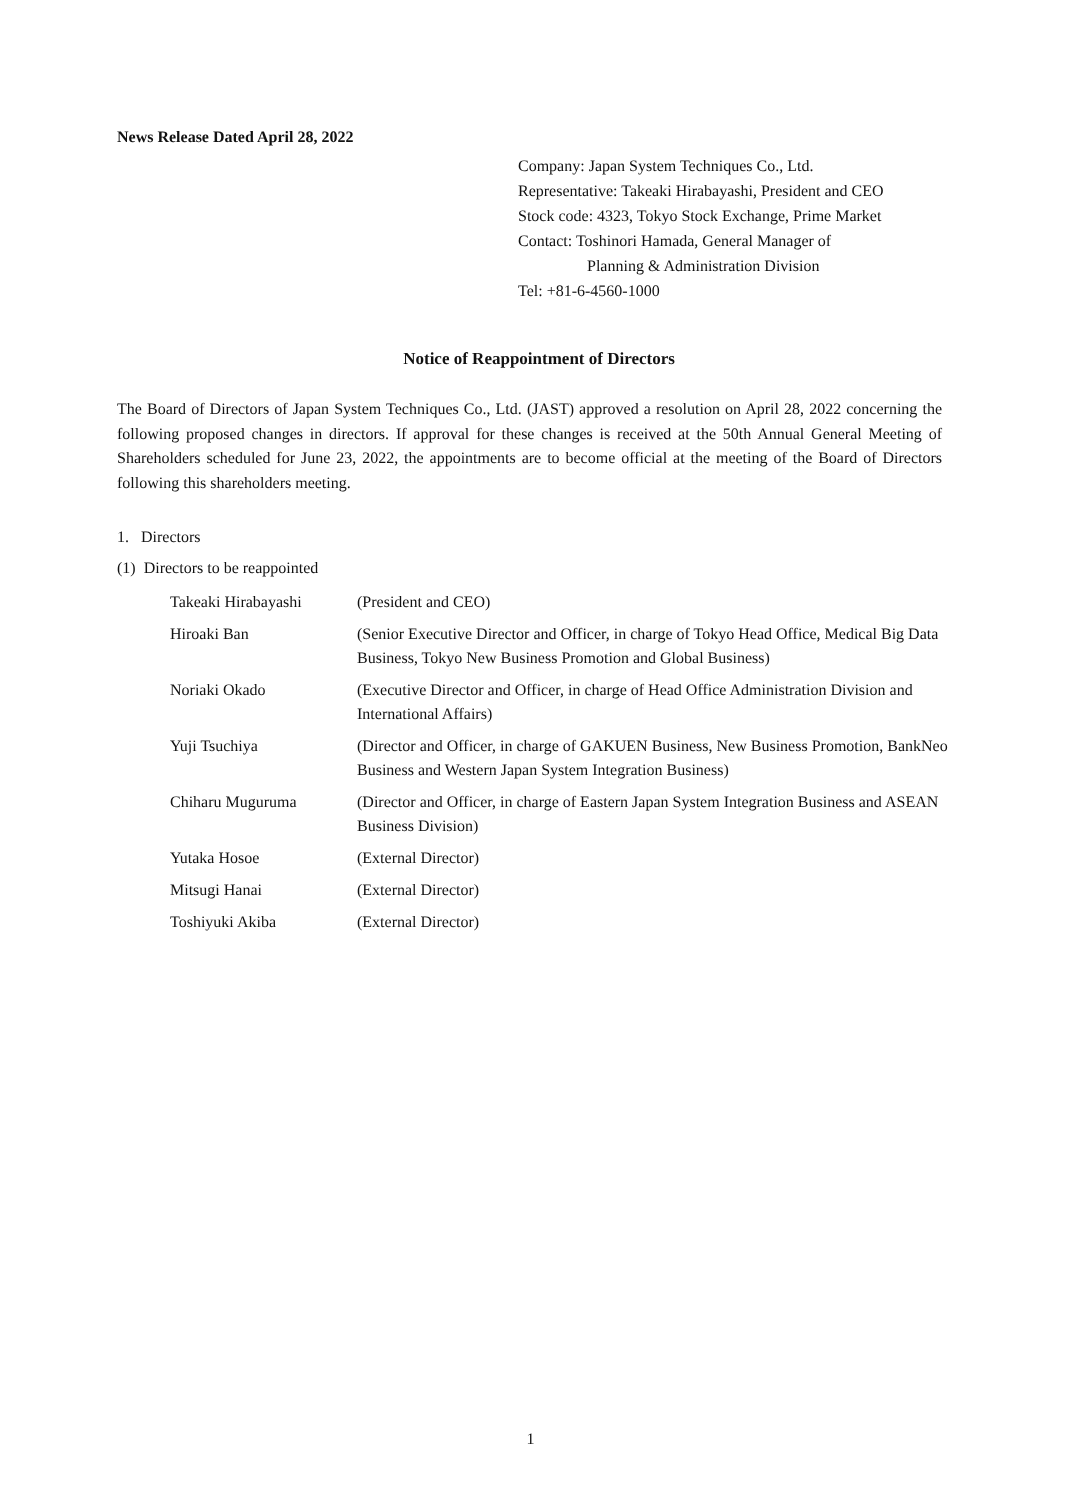News Release Dated April 28, 2022
Company: Japan System Techniques Co., Ltd.
Representative: Takeaki Hirabayashi, President and CEO
Stock code: 4323, Tokyo Stock Exchange, Prime Market
Contact: Toshinori Hamada, General Manager of
Planning & Administration Division
Tel: +81-6-4560-1000
Notice of Reappointment of Directors
The Board of Directors of Japan System Techniques Co., Ltd. (JAST) approved a resolution on April 28, 2022 concerning the following proposed changes in directors. If approval for these changes is received at the 50th Annual General Meeting of Shareholders scheduled for June 23, 2022, the appointments are to become official at the meeting of the Board of Directors following this shareholders meeting.
1. Directors
(1) Directors to be reappointed
| Takeaki Hirabayashi | (President and CEO) |
| Hiroaki Ban | (Senior Executive Director and Officer, in charge of Tokyo Head Office, Medical Big Data Business, Tokyo New Business Promotion and Global Business) |
| Noriaki Okado | (Executive Director and Officer, in charge of Head Office Administration Division and International Affairs) |
| Yuji Tsuchiya | (Director and Officer, in charge of GAKUEN Business, New Business Promotion, BankNeo Business and Western Japan System Integration Business) |
| Chiharu Muguruma | (Director and Officer, in charge of Eastern Japan System Integration Business and ASEAN Business Division) |
| Yutaka Hosoe | (External Director) |
| Mitsugi Hanai | (External Director) |
| Toshiyuki Akiba | (External Director) |
1